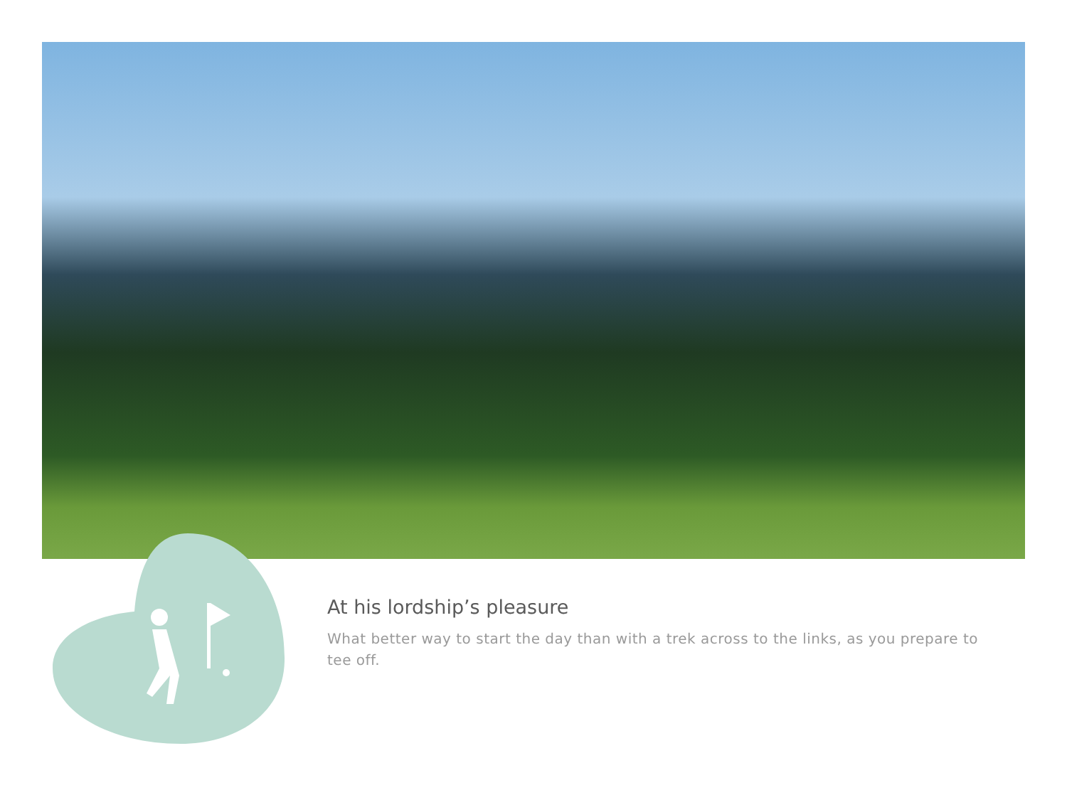At his lordship’s pleasure
What better way to start the day than with a trek across to the links, as you prepare to tee off.